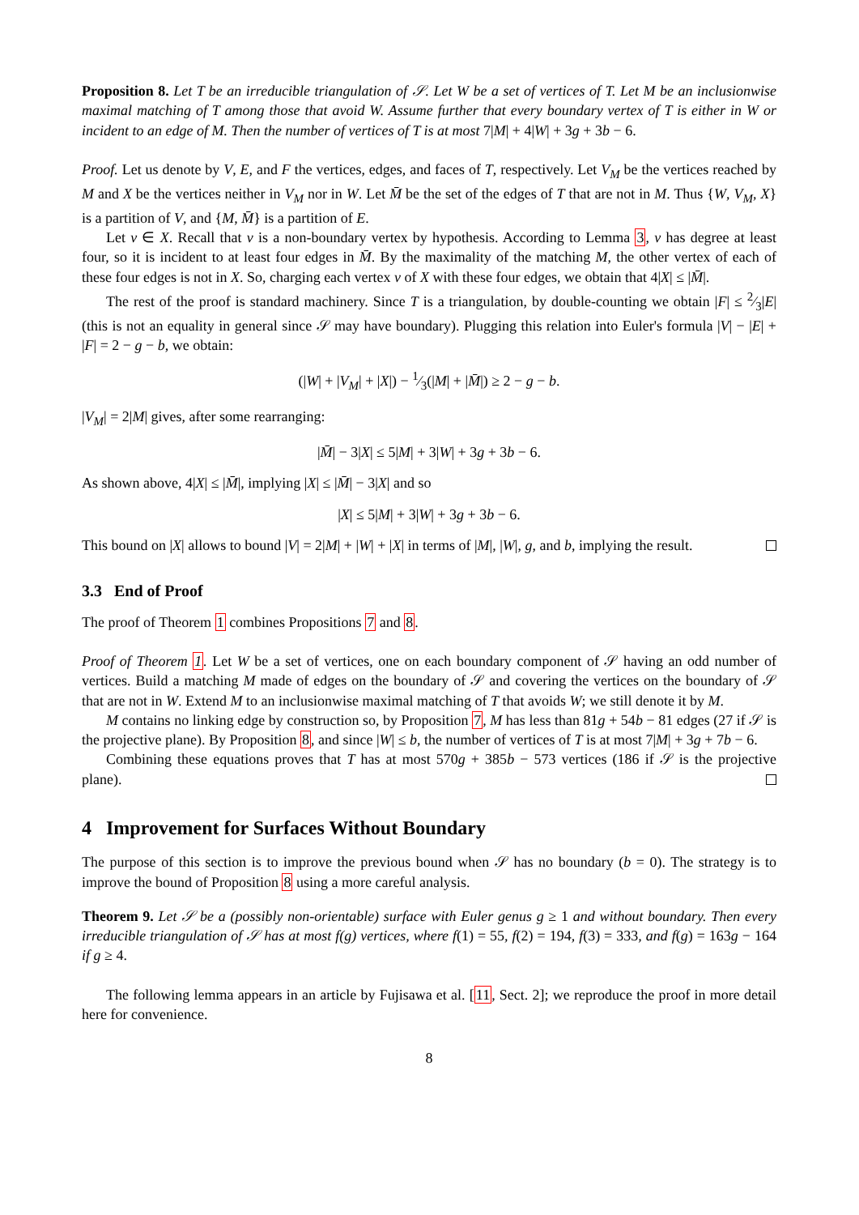Proposition 8. Let T be an irreducible triangulation of 𝒮. Let W be a set of vertices of T. Let M be an inclusionwise maximal matching of T among those that avoid W. Assume further that every boundary vertex of T is either in W or incident to an edge of M. Then the number of vertices of T is at most 7|M| + 4|W| + 3g + 3b − 6.
Proof. Let us denote by V, E, and F the vertices, edges, and faces of T, respectively. Let V<sub>M</sub> be the vertices reached by M and X be the vertices neither in V<sub>M</sub> nor in W. Let M̄ be the set of the edges of T that are not in M. Thus {W, V<sub>M</sub>, X} is a partition of V, and {M, M̄} is a partition of E.
Let v ∈ X. Recall that v is a non-boundary vertex by hypothesis. According to Lemma 3, v has degree at least four, so it is incident to at least four edges in M̄. By the maximality of the matching M, the other vertex of each of these four edges is not in X. So, charging each vertex v of X with these four edges, we obtain that 4|X| ≤ |M̄|.
The rest of the proof is standard machinery. Since T is a triangulation, by double-counting we obtain |F| ≤ 2⁄3|E| (this is not an equality in general since 𝒮 may have boundary). Plugging this relation into Euler's formula |V| − |E| + |F| = 2 − g − b, we obtain:
(|W| + |V<sub>M</sub>| + |X|) − 1⁄3(|M| + |M̄|) ≥ 2 − g − b.
|V<sub>M</sub>| = 2|M| gives, after some rearranging:
|M̄| − 3|X| ≤ 5|M| + 3|W| + 3g + 3b − 6.
As shown above, 4|X| ≤ |M̄|, implying |X| ≤ |M̄| − 3|X| and so
|X| ≤ 5|M| + 3|W| + 3g + 3b − 6.
This bound on |X| allows to bound |V| = 2|M| + |W| + |X| in terms of |M|, |W|, g, and b, implying the result.
3.3 End of Proof
The proof of Theorem 1 combines Propositions 7 and 8.
Proof of Theorem 1. Let W be a set of vertices, one on each boundary component of 𝒮 having an odd number of vertices. Build a matching M made of edges on the boundary of 𝒮 and covering the vertices on the boundary of 𝒮 that are not in W. Extend M to an inclusionwise maximal matching of T that avoids W; we still denote it by M.
M contains no linking edge by construction so, by Proposition 7, M has less than 81g + 54b − 81 edges (27 if 𝒮 is the projective plane). By Proposition 8, and since |W| ≤ b, the number of vertices of T is at most 7|M| + 3g + 7b − 6.
Combining these equations proves that T has at most 570g + 385b − 573 vertices (186 if 𝒮 is the projective plane).
4 Improvement for Surfaces Without Boundary
The purpose of this section is to improve the previous bound when 𝒮 has no boundary (b = 0). The strategy is to improve the bound of Proposition 8 using a more careful analysis.
Theorem 9. Let 𝒮 be a (possibly non-orientable) surface with Euler genus g ≥ 1 and without boundary. Then every irreducible triangulation of 𝒮 has at most f(g) vertices, where f(1) = 55, f(2) = 194, f(3) = 333, and f(g) = 163g − 164 if g ≥ 4.
The following lemma appears in an article by Fujisawa et al. [11, Sect. 2]; we reproduce the proof in more detail here for convenience.
8